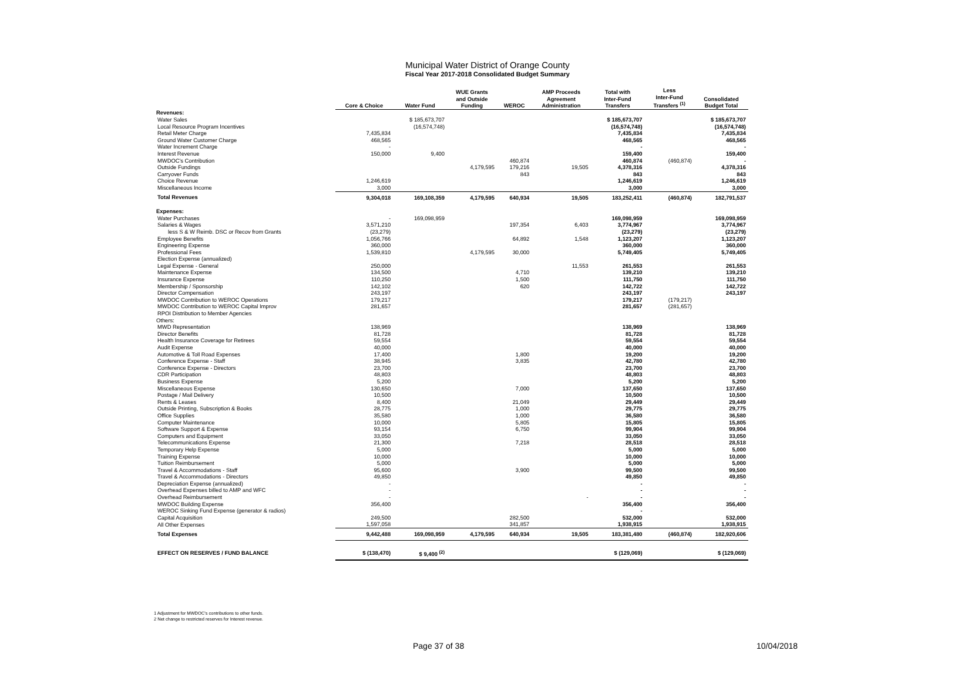Municipal Water District of Orange County
Fiscal Year 2017-2018 Consolidated Budget Summary
| | Core & Choice | Water Fund | WUE Grants and Outside Funding | WEROC | AMP Proceeds Agreement Administration | Total with Inter-Fund Transfers | Less Inter-Fund Transfers <sup>(1)</sup> | Consolidated Budget Total |
| --- | --- | --- | --- | --- | --- | --- | --- | --- |
| Revenues: | | | | | | | | |
| Water Sales | | $ 185,673,707 | | | | $ 185,673,707 | | $ 185,673,707 |
| Local Resource Program Incentives | | (16,574,748) | | | | (16,574,748) | | (16,574,748) |
| Retail Meter Charge | 7,435,834 | | | | | 7,435,834 | | 7,435,834 |
| Ground Water Customer Charge | 468,565 | | | | | 468,565 | | 468,565 |
| Water Increment Charge | - | | | | | - | | - |
| Interest Revenue | 150,000 | 9,400 | | | | 159,400 | | 159,400 |
| MWDOC's Contribution | | | | 460,874 | | 460,874 | (460,874) | - |
| Outside Fundings | | | 4,179,595 | 179,216 | 19,505 | 4,378,316 | | 4,378,316 |
| Carryover Funds | | | | 843 | | 843 | | 843 |
| Choice Revenue | 1,246,619 | | | | | 1,246,619 | | 1,246,619 |
| Miscellaneous Income | 3,000 | | | | | 3,000 | | 3,000 |
| Total Revenues | 9,304,018 | 169,108,359 | 4,179,595 | 640,934 | 19,505 | 183,252,411 | (460,874) | 182,791,537 |
| Expenses: | | | | | | | | |
| Water Purchases | - | 169,098,959 | | | | 169,098,959 | | 169,098,959 |
| Salaries & Wages | 3,571,210 | | | 197,354 | 6,403 | 3,774,967 | | 3,774,967 |
| less S & W Reimb. DSC or Recov from Grants | (23,279) | | | | | (23,279) | | (23,279) |
| Employee Benefits | 1,056,766 | | | 64,892 | 1,548 | 1,123,207 | | 1,123,207 |
| Engineering Expense | 360,000 | | | | | 360,000 | | 360,000 |
| Professional Fees | 1,539,810 | | 4,179,595 | 30,000 | | 5,749,405 | | 5,749,405 |
| Election Expense (annualized) | | | | | | | | |
| Legal Expense - General | 250,000 | | | | 11,553 | 261,553 | | 261,553 |
| Maintenance Expense | 134,500 | | | 4,710 | | 139,210 | | 139,210 |
| Insurance Expense | 110,250 | | | 1,500 | | 111,750 | | 111,750 |
| Membership / Sponsorship | 142,102 | | | 620 | | 142,722 | | 142,722 |
| Director Compensation | 243,197 | | | | | 243,197 | | 243,197 |
| MWDOC Contribution to WEROC Operations | 179,217 | | | | | 179,217 | (179,217) | |
| MWDOC Contribution to WEROC Capital Improv | 281,657 | | | | | 281,657 | (281,657) | |
| RPOI Distribution to Member Agencies | | | | | | | | |
| Others: | | | | | | | | |
| MWD Representation | 138,969 | | | | | 138,969 | | 138,969 |
| Director Benefits | 81,728 | | | | | 81,728 | | 81,728 |
| Health Insurance Coverage for Retirees | 59,554 | | | | | 59,554 | | 59,554 |
| Audit Expense | 40,000 | | | | | 40,000 | | 40,000 |
| Automotive & Toll Road Expenses | 17,400 | | | 1,800 | | 19,200 | | 19,200 |
| Conference Expense - Staff | 38,945 | | | 3,835 | | 42,780 | | 42,780 |
| Conference Expense - Directors | 23,700 | | | | | 23,700 | | 23,700 |
| CDR Participation | 48,803 | | | | | 48,803 | | 48,803 |
| Business Expense | 5,200 | | | | | 5,200 | | 5,200 |
| Miscellaneous Expense | 130,650 | | | 7,000 | | 137,650 | | 137,650 |
| Postage / Mail Delivery | 10,500 | | | | | 10,500 | | 10,500 |
| Rents & Leases | 8,400 | | | 21,049 | | 29,449 | | 29,449 |
| Outside Printing, Subscription & Books | 28,775 | | | 1,000 | | 29,775 | | 29,775 |
| Office Supplies | 35,580 | | | 1,000 | | 36,580 | | 36,580 |
| Computer Maintenance | 10,000 | | | 5,805 | | 15,805 | | 15,805 |
| Software Support & Expense | 93,154 | | | 6,750 | | 99,904 | | 99,904 |
| Computers and Equipment | 33,050 | | | | | 33,050 | | 33,050 |
| Telecommunications Expense | 21,300 | | | 7,218 | | 28,518 | | 28,518 |
| Temporary Help Expense | 5,000 | | | | | 5,000 | | 5,000 |
| Training Expense | 10,000 | | | | | 10,000 | | 10,000 |
| Tuition Reimbursement | 5,000 | | | | | 5,000 | | 5,000 |
| Travel & Accommodations - Staff | 95,600 | | | 3,900 | | 99,500 | | 99,500 |
| Travel & Accommodations - Directors | 49,850 | | | | | 49,850 | | 49,850 |
| Depreciation Expense (annualized) | - | | | | | - | | - |
| Overhead Expenses billed to AMP and WFC | - | | | | | - | | - |
| Overhead Reimbursement | - | | | | - | - | | - |
| MWDOC Building Expense | 356,400 | | | | | 356,400 | | 356,400 |
| WEROC Sinking Fund Expense (generator & radios) | | | | | | - | | |
| Capital Acquisition | 249,500 | | | 282,500 | | 532,000 | | 532,000 |
| All Other Expenses | 1,597,058 | | | 341,857 | | 1,938,915 | | 1,938,915 |
| Total Expenses | 9,442,488 | 169,098,959 | 4,179,595 | 640,934 | 19,505 | 183,381,480 | (460,874) | 182,920,606 |
| EFFECT ON RESERVES / FUND BALANCE | $ (138,470) | $ 9,400 <sup>(2)</sup> | | | | $ (129,069) | | $ (129,069) |
1 Adjustment for MWDOC's contributions to other funds.
2 Net change to restricted reserves for Interest revenue.
Page 37 of 38 10/04/2018